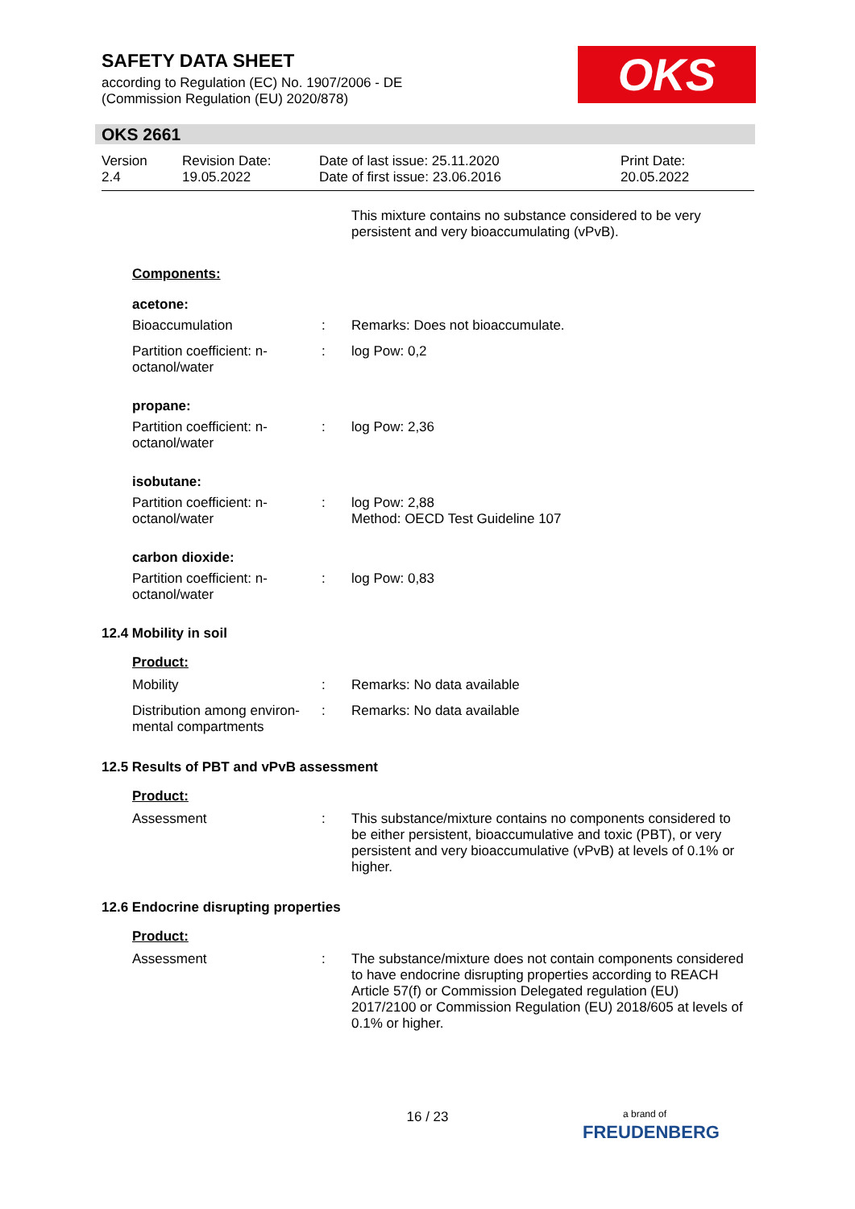SAFETY DATA SHEET
according to Regulation (EC) No. 1907/2006 - DE
(Commission Regulation (EU) 2020/878)
OKS
OKS 2661
Version
2.4
Revision Date:
19.05.2022
Date of last issue: 25.11.2020
Date of first issue: 23.06.2016
Print Date:
20.05.2022
This mixture contains no substance considered to be very persistent and very bioaccumulating (vPvB).
Components:
acetone:
Bioaccumulation : Remarks: Does not bioaccumulate.
Partition coefficient: n-octanol/water
: log Pow: 0,2
propane:
Partition coefficient: n-octanol/water
: log Pow: 2,36
isobutane:
Partition coefficient: n-octanol/water
: log Pow: 2,88
Method: OECD Test Guideline 107
carbon dioxide:
Partition coefficient: n-octanol/water
: log Pow: 0,83
12.4 Mobility in soil
Product:
Mobility : Remarks: No data available
Distribution among environ-mental compartments
: Remarks: No data available
12.5 Results of PBT and vPvB assessment
Product:
Assessment : This substance/mixture contains no components considered to be either persistent, bioaccumulative and toxic (PBT), or very persistent and very bioaccumulative (vPvB) at levels of 0.1% or higher.
12.6 Endocrine disrupting properties
Product:
Assessment : The substance/mixture does not contain components considered to have endocrine disrupting properties according to REACH Article 57(f) or Commission Delegated regulation (EU) 2017/2100 or Commission Regulation (EU) 2018/605 at levels of 0.1% or higher.
16 / 23
a brand of
FREUDENBERG